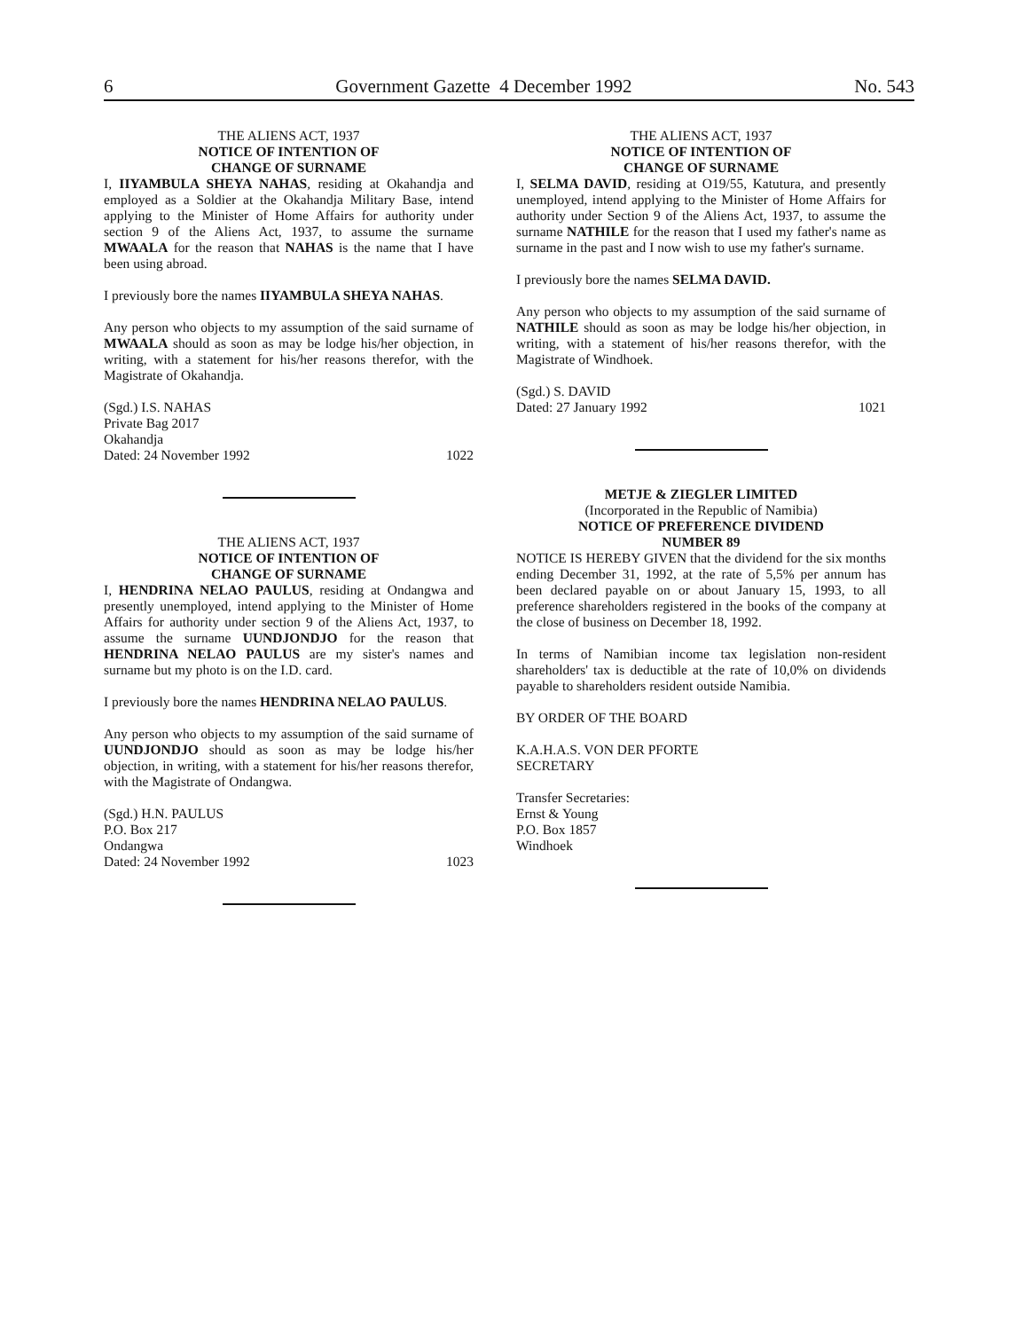6 Government Gazette 4 December 1992 No. 543
THE ALIENS ACT, 1937
NOTICE OF INTENTION OF
CHANGE OF SURNAME
I, IIYAMBULA SHEYA NAHAS, residing at Okahandja and employed as a Soldier at the Okahandja Military Base, intend applying to the Minister of Home Affairs for authority under section 9 of the Aliens Act, 1937, to assume the surname MWAALA for the reason that NAHAS is the name that I have been using abroad.
I previously bore the names IIYAMBULA SHEYA NAHAS.
Any person who objects to my assumption of the said surname of MWAALA should as soon as may be lodge his/her objection, in writing, with a statement for his/her reasons therefor, with the Magistrate of Okahandja.
(Sgd.) I.S. NAHAS
Private Bag 2017
Okahandja
Dated: 24 November 1992
1022
THE ALIENS ACT, 1937
NOTICE OF INTENTION OF
CHANGE OF SURNAME
I, HENDRINA NELAO PAULUS, residing at Ondangwa and presently unemployed, intend applying to the Minister of Home Affairs for authority under section 9 of the Aliens Act, 1937, to assume the surname UUNDJONDJO for the reason that HENDRINA NELAO PAULUS are my sister's names and surname but my photo is on the I.D. card.
I previously bore the names HENDRINA NELAO PAULUS.
Any person who objects to my assumption of the said surname of UUNDJONDJO should as soon as may be lodge his/her objection, in writing, with a statement for his/her reasons therefor, with the Magistrate of Ondangwa.
(Sgd.) H.N. PAULUS
P.O. Box 217
Ondangwa
Dated: 24 November 1992
1023
THE ALIENS ACT, 1937
NOTICE OF INTENTION OF
CHANGE OF SURNAME
I, SELMA DAVID, residing at O19/55, Katutura, and presently unemployed, intend applying to the Minister of Home Affairs for authority under Section 9 of the Aliens Act, 1937, to assume the surname NATHILE for the reason that I used my father's name as surname in the past and I now wish to use my father's surname.
I previously bore the names SELMA DAVID.
Any person who objects to my assumption of the said surname of NATHILE should as soon as may be lodge his/her objection, in writing, with a statement of his/her reasons therefor, with the Magistrate of Windhoek.
(Sgd.) S. DAVID
Dated: 27 January 1992
1021
METJE & ZIEGLER LIMITED
(Incorporated in the Republic of Namibia)
NOTICE OF PREFERENCE DIVIDEND
NUMBER 89
NOTICE IS HEREBY GIVEN that the dividend for the six months ending December 31, 1992, at the rate of 5,5% per annum has been declared payable on or about January 15, 1993, to all preference shareholders registered in the books of the company at the close of business on December 18, 1992.
In terms of Namibian income tax legislation non-resident shareholders' tax is deductible at the rate of 10,0% on dividends payable to shareholders resident outside Namibia.
BY ORDER OF THE BOARD
K.A.H.A.S. VON DER PFORTE
SECRETARY
Transfer Secretaries:
Ernst & Young
P.O. Box 1857
Windhoek